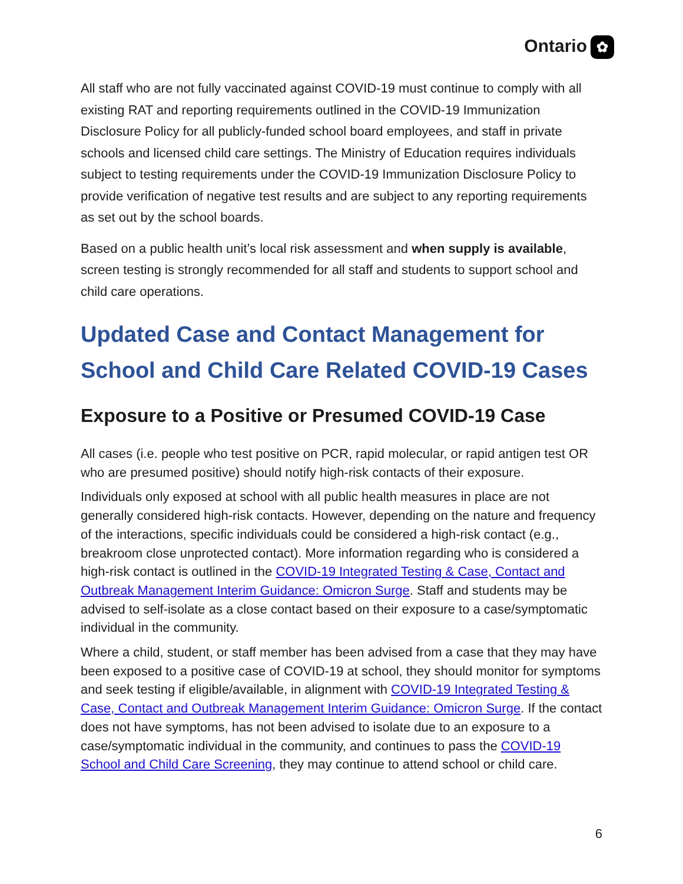Ontario ✿
All staff who are not fully vaccinated against COVID-19 must continue to comply with all existing RAT and reporting requirements outlined in the COVID-19 Immunization Disclosure Policy for all publicly-funded school board employees, and staff in private schools and licensed child care settings. The Ministry of Education requires individuals subject to testing requirements under the COVID-19 Immunization Disclosure Policy to provide verification of negative test results and are subject to any reporting requirements as set out by the school boards.
Based on a public health unit’s local risk assessment and when supply is available, screen testing is strongly recommended for all staff and students to support school and child care operations.
Updated Case and Contact Management for School and Child Care Related COVID-19 Cases
Exposure to a Positive or Presumed COVID-19 Case
All cases (i.e. people who test positive on PCR, rapid molecular, or rapid antigen test OR who are presumed positive) should notify high-risk contacts of their exposure.
Individuals only exposed at school with all public health measures in place are not generally considered high-risk contacts. However, depending on the nature and frequency of the interactions, specific individuals could be considered a high-risk contact (e.g., breakroom close unprotected contact). More information regarding who is considered a high-risk contact is outlined in the COVID-19 Integrated Testing & Case, Contact and Outbreak Management Interim Guidance: Omicron Surge. Staff and students may be advised to self-isolate as a close contact based on their exposure to a case/symptomatic individual in the community.
Where a child, student, or staff member has been advised from a case that they may have been exposed to a positive case of COVID-19 at school, they should monitor for symptoms and seek testing if eligible/available, in alignment with COVID-19 Integrated Testing & Case, Contact and Outbreak Management Interim Guidance: Omicron Surge. If the contact does not have symptoms, has not been advised to isolate due to an exposure to a case/symptomatic individual in the community, and continues to pass the COVID-19 School and Child Care Screening, they may continue to attend school or child care.
6